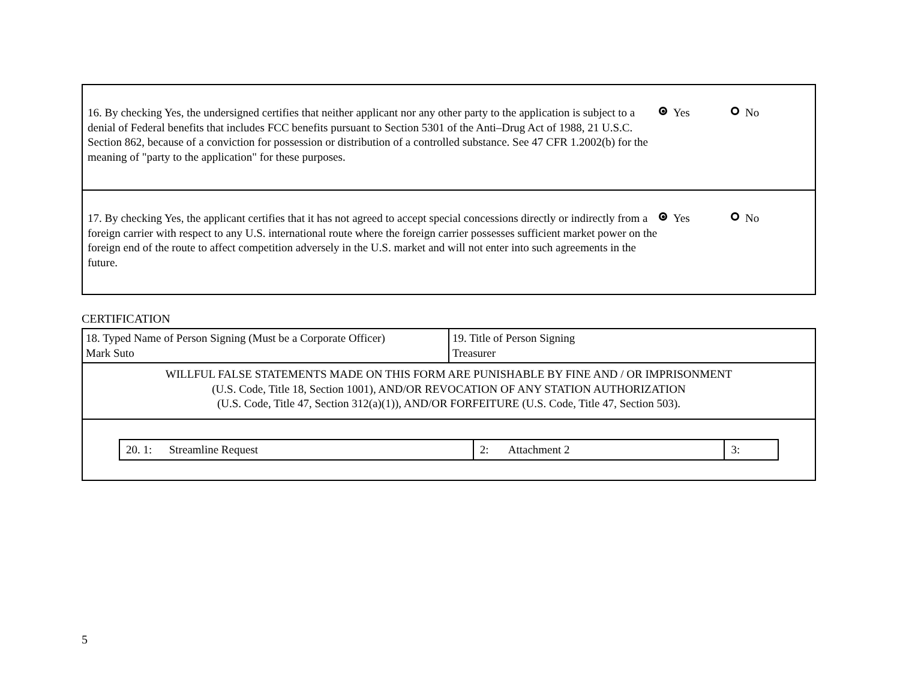16. By checking Yes, the undersigned certifies that neither applicant nor any other party to the application is subject to a denial of Federal benefits that includes FCC benefits pursuant to Section 5301 of the Anti–Drug Act of 1988, 21 U.S.C. Section 862, because of a conviction for possession or distribution of a controlled substance. See 47 CFR 1.2002(b) for the meaning of "party to the application" for these purposes.
Yes No
17. By checking Yes, the applicant certifies that it has not agreed to accept special concessions directly or indirectly from a foreign carrier with respect to any U.S. international route where the foreign carrier possesses sufficient market power on the foreign end of the route to affect competition adversely in the U.S. market and will not enter into such agreements in the future.
Yes No
CERTIFICATION
| 18. Typed Name of Person Signing (Must be a Corporate Officer) Mark Suto | 19. Title of Person Signing Treasurer |
| WILLFUL FALSE STATEMENTS MADE ON THIS FORM ARE PUNISHABLE BY FINE AND / OR IMPRISONMENT (U.S. Code, Title 18, Section 1001), AND/OR REVOCATION OF ANY STATION AUTHORIZATION (U.S. Code, Title 47, Section 312(a)(1)), AND/OR FORFEITURE (U.S. Code, Title 47, Section 503). | |
| / 20. 1: Streamline Request / 2: Attachment 2 / 3: / | |
5